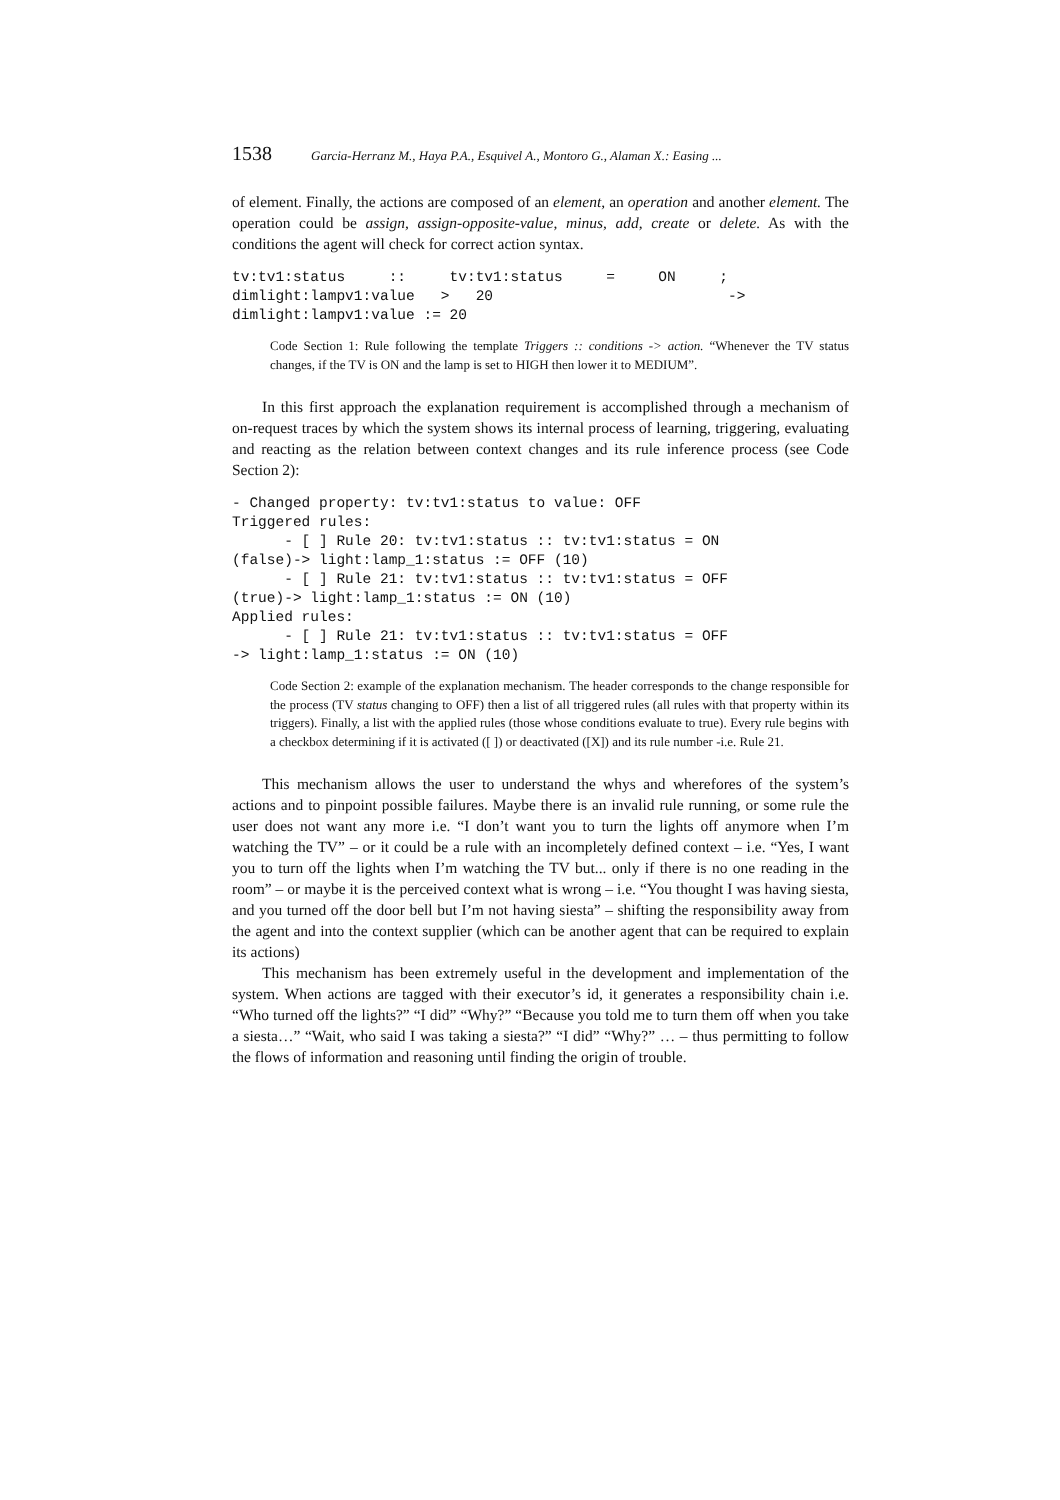1538 Garcia-Herranz M., Haya P.A., Esquivel A., Montoro G., Alaman X.: Easing ...
of element. Finally, the actions are composed of an element, an operation and another element. The operation could be assign, assign-opposite-value, minus, add, create or delete. As with the conditions the agent will check for correct action syntax.
tv:tv1:status     ::     tv:tv1:status     =     ON     ;
dimlight:lampv1:value   >   20                           ->
dimlight:lampv1:value := 20
Code Section 1: Rule following the template Triggers :: conditions -> action. “Whenever the TV status changes, if the TV is ON and the lamp is set to HIGH then lower it to MEDIUM”.
In this first approach the explanation requirement is accomplished through a mechanism of on-request traces by which the system shows its internal process of learning, triggering, evaluating and reacting as the relation between context changes and its rule inference process (see Code Section 2):
- Changed property: tv:tv1:status to value: OFF
Triggered rules:
      - [ ] Rule 20: tv:tv1:status :: tv:tv1:status = ON
(false)-> light:lamp_1:status := OFF (10)
      - [ ] Rule 21: tv:tv1:status :: tv:tv1:status = OFF
(true)-> light:lamp_1:status := ON (10)
Applied rules:
      - [ ] Rule 21: tv:tv1:status :: tv:tv1:status = OFF
-> light:lamp_1:status := ON (10)
Code Section 2: example of the explanation mechanism. The header corresponds to the change responsible for the process (TV status changing to OFF) then a list of all triggered rules (all rules with that property within its triggers). Finally, a list with the applied rules (those whose conditions evaluate to true). Every rule begins with a checkbox determining if it is activated ([ ]) or deactivated ([X]) and its rule number -i.e. Rule 21.
This mechanism allows the user to understand the whys and wherefores of the system’s actions and to pinpoint possible failures. Maybe there is an invalid rule running, or some rule the user does not want any more i.e. “I don’t want you to turn the lights off anymore when I’m watching the TV” – or it could be a rule with an incompletely defined context – i.e. “Yes, I want you to turn off the lights when I’m watching the TV but... only if there is no one reading in the room” – or maybe it is the perceived context what is wrong – i.e. “You thought I was having siesta, and you turned off the door bell but I’m not having siesta” – shifting the responsibility away from the agent and into the context supplier (which can be another agent that can be required to explain its actions)
This mechanism has been extremely useful in the development and implementation of the system. When actions are tagged with their executor’s id, it generates a responsibility chain i.e. “Who turned off the lights?” “I did” “Why?” “Because you told me to turn them off when you take a siesta…” “Wait, who said I was taking a siesta?” “I did” “Why?” … – thus permitting to follow the flows of information and reasoning until finding the origin of trouble.